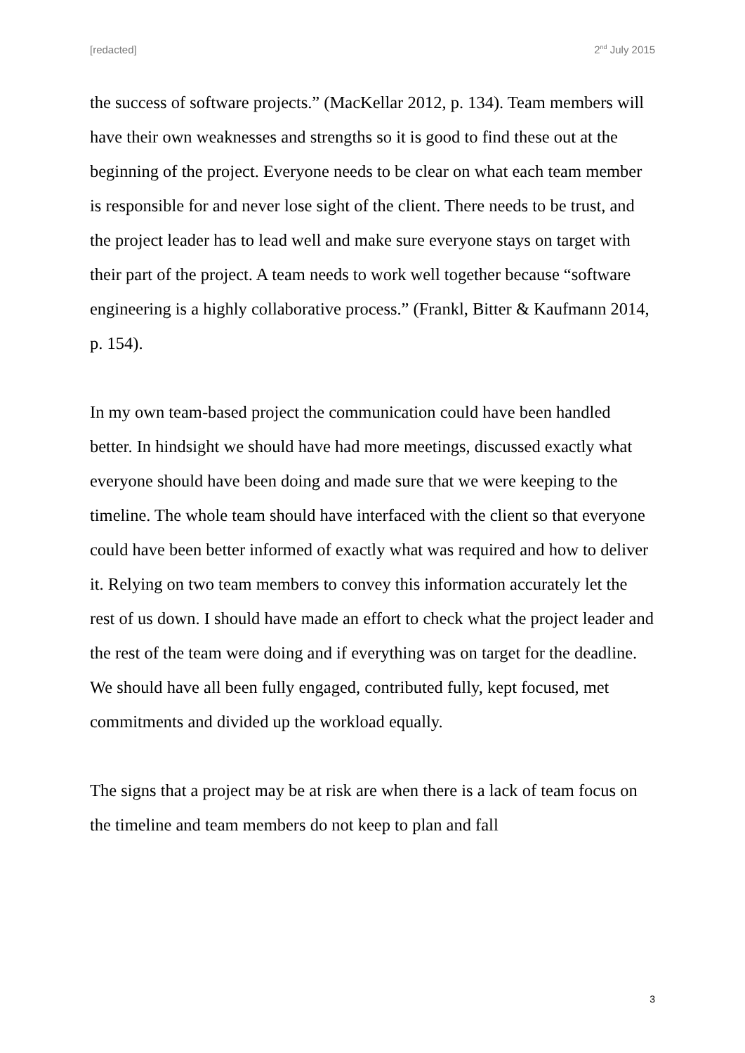[redacted] 2<sup>nd</sup> July 2015
the success of software projects.” (MacKellar 2012, p. 134). Team members will have their own weaknesses and strengths so it is good to find these out at the beginning of the project. Everyone needs to be clear on what each team member is responsible for and never lose sight of the client. There needs to be trust, and the project leader has to lead well and make sure everyone stays on target with their part of the project. A team needs to work well together because “software engineering is a highly collaborative process.” (Frankl, Bitter & Kaufmann 2014, p. 154).
In my own team-based project the communication could have been handled better. In hindsight we should have had more meetings, discussed exactly what everyone should have been doing and made sure that we were keeping to the timeline. The whole team should have interfaced with the client so that everyone could have been better informed of exactly what was required and how to deliver it. Relying on two team members to convey this information accurately let the rest of us down. I should have made an effort to check what the project leader and the rest of the team were doing and if everything was on target for the deadline. We should have all been fully engaged, contributed fully, kept focused, met commitments and divided up the workload equally.
The signs that a project may be at risk are when there is a lack of team focus on the timeline and team members do not keep to plan and fall
3